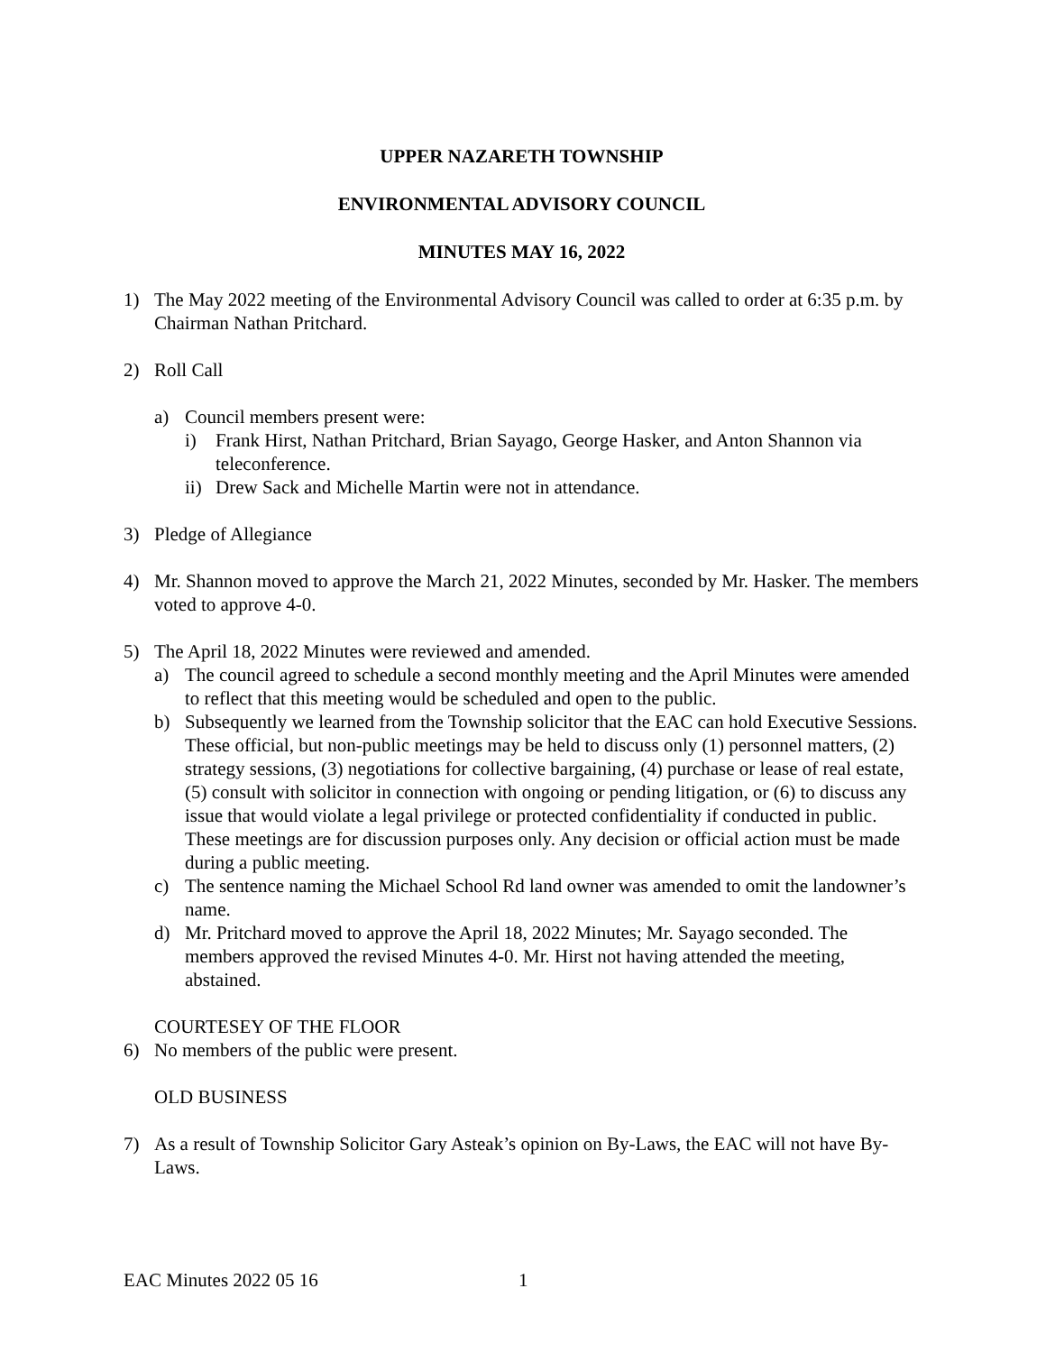UPPER NAZARETH TOWNSHIP
ENVIRONMENTAL ADVISORY COUNCIL
MINUTES MAY 16, 2022
1) The May 2022 meeting of the Environmental Advisory Council was called to order at 6:35 p.m. by Chairman Nathan Pritchard.
2) Roll Call
a) Council members present were:
i) Frank Hirst, Nathan Pritchard, Brian Sayago, George Hasker, and Anton Shannon via teleconference.
ii)
Drew Sack and Michelle Martin were not in attendance.
3) Pledge of Allegiance
4) Mr. Shannon moved to approve the March 21, 2022 Minutes, seconded by Mr. Hasker. The members voted to approve 4-0.
5) The April 18, 2022 Minutes were reviewed and amended.
a) The council agreed to schedule a second monthly meeting and the April Minutes were amended to reflect that this meeting would be scheduled and open to the public.
b) Subsequently we learned from the Township solicitor that the EAC can hold Executive Sessions. These official, but non-public meetings may be held to discuss only (1) personnel matters, (2) strategy sessions, (3) negotiations for collective bargaining, (4) purchase or lease of real estate, (5) consult with solicitor in connection with ongoing or pending litigation, or (6) to discuss any issue that would violate a legal privilege or protected confidentiality if conducted in public. These meetings are for discussion purposes only. Any decision or official action must be made during a public meeting.
c) The sentence naming the Michael School Rd land owner was amended to omit the landowner’s name.
d) Mr. Pritchard moved to approve the April 18, 2022 Minutes; Mr. Sayago seconded. The members approved the revised Minutes 4-0. Mr. Hirst not having attended the meeting, abstained.
COURTESEY OF THE FLOOR
6) No members of the public were present.
OLD BUSINESS
7) As a result of Township Solicitor Gary Asteak’s opinion on By-Laws, the EAC will not have By-Laws.
EAC Minutes 2022 05 16 1